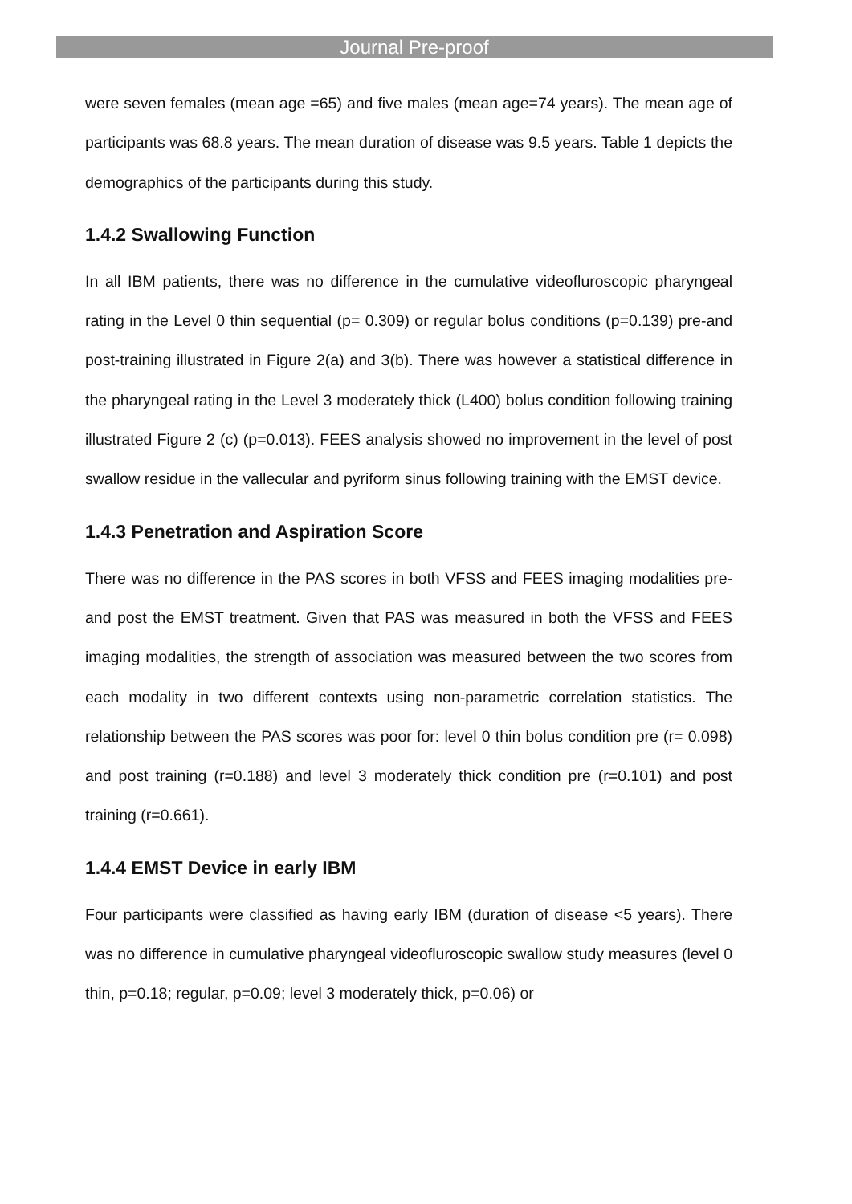Journal Pre-proof
were seven females (mean age =65) and five males (mean age=74 years). The mean age of participants was 68.8 years. The mean duration of disease was 9.5 years. Table 1 depicts the demographics of the participants during this study.
1.4.2 Swallowing Function
In all IBM patients, there was no difference in the cumulative videofluroscopic pharyngeal rating in the Level 0 thin sequential (p= 0.309) or regular bolus conditions (p=0.139) pre-and post-training illustrated in Figure 2(a) and 3(b). There was however a statistical difference in the pharyngeal rating in the Level 3 moderately thick (L400) bolus condition following training illustrated Figure 2 (c) (p=0.013). FEES analysis showed no improvement in the level of post swallow residue in the vallecular and pyriform sinus following training with the EMST device.
1.4.3 Penetration and Aspiration Score
There was no difference in the PAS scores in both VFSS and FEES imaging modalities pre-and post the EMST treatment. Given that PAS was measured in both the VFSS and FEES imaging modalities, the strength of association was measured between the two scores from each modality in two different contexts using non-parametric correlation statistics. The relationship between the PAS scores was poor for: level 0 thin bolus condition pre (r= 0.098) and post training (r=0.188) and level 3 moderately thick condition pre (r=0.101) and post training (r=0.661).
1.4.4 EMST Device in early IBM
Four participants were classified as having early IBM (duration of disease <5 years). There was no difference in cumulative pharyngeal videofluroscopic swallow study measures (level 0 thin, p=0.18; regular, p=0.09; level 3 moderately thick, p=0.06) or